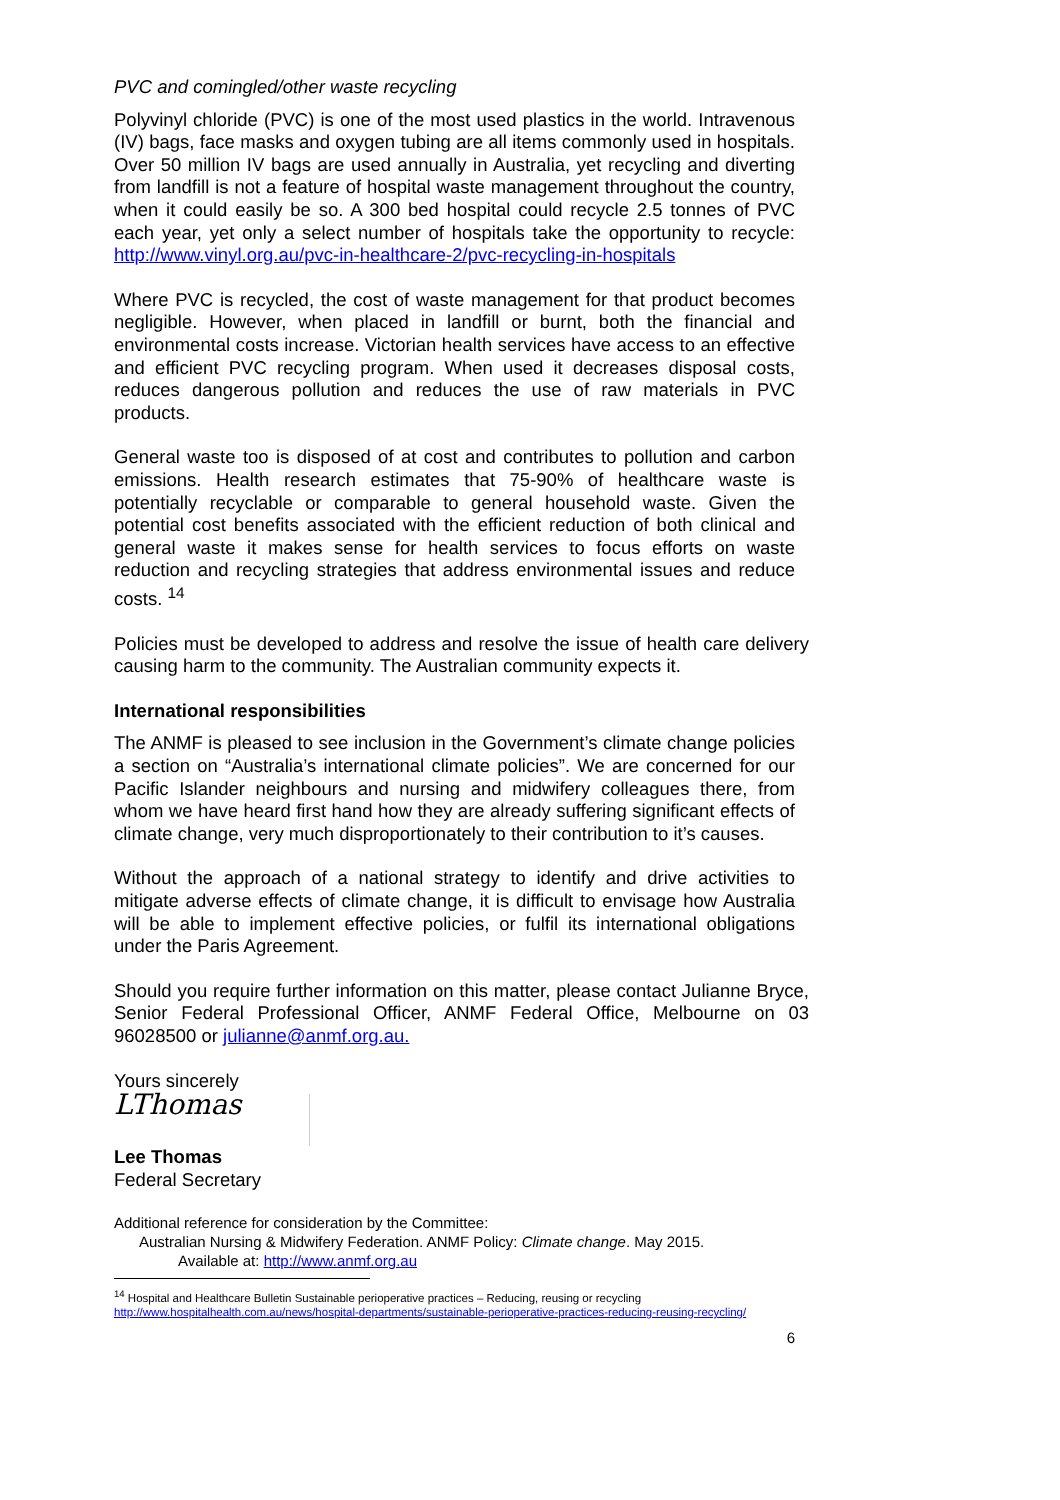PVC and comingled/other waste recycling
Polyvinyl chloride (PVC) is one of the most used plastics in the world. Intravenous (IV) bags, face masks and oxygen tubing are all items commonly used in hospitals. Over 50 million IV bags are used annually in Australia, yet recycling and diverting from landfill is not a feature of hospital waste management throughout the country, when it could easily be so. A 300 bed hospital could recycle 2.5 tonnes of PVC each year, yet only a select number of hospitals take the opportunity to recycle: http://www.vinyl.org.au/pvc-in-healthcare-2/pvc-recycling-in-hospitals
Where PVC is recycled, the cost of waste management for that product becomes negligible. However, when placed in landfill or burnt, both the financial and environmental costs increase. Victorian health services have access to an effective and efficient PVC recycling program. When used it decreases disposal costs, reduces dangerous pollution and reduces the use of raw materials in PVC products.
General waste too is disposed of at cost and contributes to pollution and carbon emissions. Health research estimates that 75-90% of healthcare waste is potentially recyclable or comparable to general household waste. Given the potential cost benefits associated with the efficient reduction of both clinical and general waste it makes sense for health services to focus efforts on waste reduction and recycling strategies that address environmental issues and reduce costs. <sup>14</sup>
Policies must be developed to address and resolve the issue of health care delivery causing harm to the community. The Australian community expects it.
International responsibilities
The ANMF is pleased to see inclusion in the Government’s climate change policies a section on “Australia’s international climate policies”. We are concerned for our Pacific Islander neighbours and nursing and midwifery colleagues there, from whom we have heard first hand how they are already suffering significant effects of climate change, very much disproportionately to their contribution to it’s causes.
Without the approach of a national strategy to identify and drive activities to mitigate adverse effects of climate change, it is difficult to envisage how Australia will be able to implement effective policies, or fulfil its international obligations under the Paris Agreement.
Should you require further information on this matter, please contact Julianne Bryce, Senior Federal Professional Officer, ANMF Federal Office, Melbourne on 03 96028500 or julianne@anmf.org.au.
Yours sincerely
LThomas
Lee Thomas
Federal Secretary
Additional reference for consideration by the Committee:
Australian Nursing & Midwifery Federation. ANMF Policy: Climate change. May 2015.
Available at: http://www.anmf.org.au
<sup>14</sup> Hospital and Healthcare Bulletin Sustainable perioperative practices – Reducing, reusing or recycling
http://www.hospitalhealth.com.au/news/hospital-departments/sustainable-perioperative-practices-reducing-reusing-recycling/
6